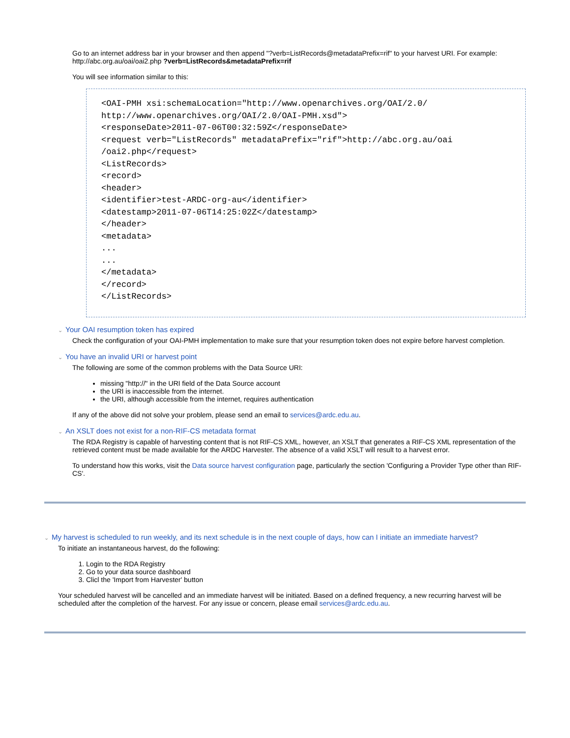Go to an internet address bar in your browser and then append "?verb=ListRecords@metadataPrefix=rif" to your harvest URI. For example: http://abc.org.au/oai/oai2.php ?verb=ListRecords&metadataPrefix=rif
You will see information similar to this:
<OAI-PMH xsi:schemaLocation="http://www.openarchives.org/OAI/2.0/
http://www.openarchives.org/OAI/2.0/OAI-PMH.xsd">
<responseDate>2011-07-06T00:32:59Z</responseDate>
<request verb="ListRecords" metadataPrefix="rif">http://abc.org.au/oai
/oai2.php</request>
<ListRecords>
<record>
<header>
<identifier>test-ARDC-org-au</identifier>
<datestamp>2011-07-06T14:25:02Z</datestamp>
</header>
<metadata>
...
...
</metadata>
</record>
</ListRecords>
⌄ Your OAI resumption token has expired
Check the configuration of your OAI-PMH implementation to make sure that your resumption token does not expire before harvest completion.
⌄ You have an invalid URI or harvest point
The following are some of the common problems with the Data Source URI:
missing "http://" in the URI field of the Data Source account
the URI is inaccessible from the internet.
the URI, although accessible from the internet, requires authentication
If any of the above did not solve your problem, please send an email to services@ardc.edu.au.
⌄ An XSLT does not exist for a non-RIF-CS metadata format
The RDA Registry is capable of harvesting content that is not RIF-CS XML, however, an XSLT that generates a RIF-CS XML representation of the retrieved content must be made available for the ARDC Harvester. The absence of a valid XSLT will result to a harvest error.
To understand how this works, visit the Data source harvest configuration page, particularly the section 'Configuring a Provider Type other than RIF-CS'.
⌄ My harvest is scheduled to run weekly, and its next schedule is in the next couple of days, how can I initiate an immediate harvest?
To initiate an instantaneous harvest, do the following:
1. Login to the RDA Registry
2. Go to your data source dashboard
3. Clicl the 'Import from Harvester' button
Your scheduled harvest will be cancelled and an immediate harvest will be initiated. Based on a defined frequency, a new recurring harvest will be scheduled after the completion of the harvest. For any issue or concern, please email services@ardc.edu.au.